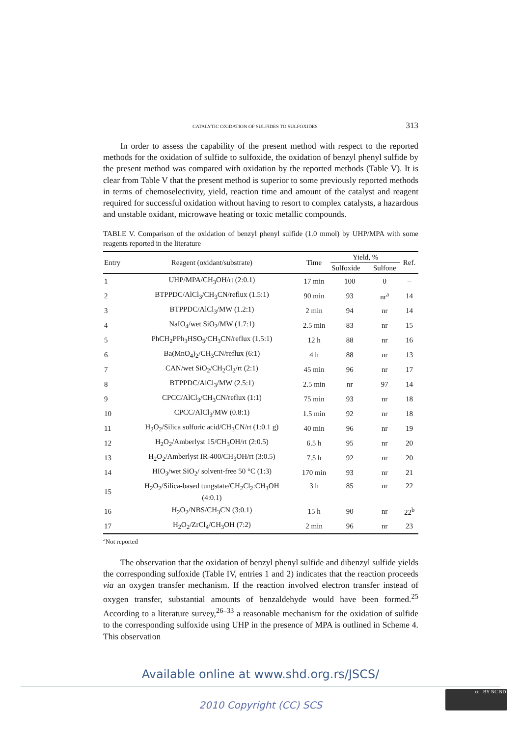CATALYTIC OXIDATION OF SULFIDES TO SULFOXIDES 313
In order to assess the capability of the present method with respect to the reported methods for the oxidation of sulfide to sulfoxide, the oxidation of benzyl phenyl sulfide by the present method was compared with oxidation by the re­ported methods (Table V). It is clear from Table V that the present method is superior to some previously reported methods in terms of chemoselectivity, yield, reaction time and amount of the catalyst and reagent required for successful oxi­dation without having to resort to complex catalysts, a hazardous and unstable oxidant, microwave heating or toxic metallic compounds.
TABLE V. Comparison of the oxidation of benzyl phenyl sulfide (1.0 mmol) by UHP/MPA with some reagents reported in the literature
| Entry | Reagent (oxidant/substrate) | Time | Yield, % | | Ref. |
| --- | --- | --- | --- | --- | --- |
| | | | Sulfoxide | Sulfone | |
| 1 | UHP/MPA/CH<sub>3</sub>OH/rt (2:0.1) | 17 min | 100 | 0 | – |
| 2 | BTPPDC/AlCl<sub>3</sub>/CH<sub>3</sub>CN/reflux (1.5:1) | 90 min | 93 | nr<sup>a</sup> | 14 |
| 3 | BTPPDC/AlCl<sub>3</sub>/MW (1.2:1) | 2 min | 94 | nr | 14 |
| 4 | NaIO<sub>4</sub>/wet SiO<sub>2</sub>/MW (1.7:1) | 2.5 min | 83 | nr | 15 |
| 5 | PhCH<sub>2</sub>PPh<sub>3</sub>HSO<sub>5</sub>/CH<sub>3</sub>CN/reflux (1.5:1) | 12 h | 88 | nr | 16 |
| 6 | Ba(MnO<sub>4</sub>)<sub>2</sub>/CH<sub>3</sub>CN/reflux (6:1) | 4 h | 88 | nr | 13 |
| 7 | CAN/wet SiO<sub>2</sub>/CH<sub>2</sub>Cl<sub>2</sub>/rt (2:1) | 45 min | 96 | nr | 17 |
| 8 | BTPPDC/AlCl<sub>3</sub>/MW (2.5:1) | 2.5 min | nr | 97 | 14 |
| 9 | CPCC/AlCl<sub>3</sub>/CH<sub>3</sub>CN/reflux (1:1) | 75 min | 93 | nr | 18 |
| 10 | CPCC/AlCl<sub>3</sub>/MW (0.8:1) | 1.5 min | 92 | nr | 18 |
| 11 | H<sub>2</sub>O<sub>2</sub>/Silica sulfuric acid/CH<sub>3</sub>CN/rt (1:0.1 g) | 40 min | 96 | nr | 19 |
| 12 | H<sub>2</sub>O<sub>2</sub>/Amberlyst 15/CH<sub>3</sub>OH/rt (2:0.5) | 6.5 h | 95 | nr | 20 |
| 13 | H<sub>2</sub>O<sub>2</sub>/Amberlyst IR-400/CH<sub>3</sub>OH/rt (3:0.5) | 7.5 h | 92 | nr | 20 |
| 14 | HIO<sub>3</sub>/wet SiO<sub>2</sub>/ solvent-free 50 °C (1:3) | 170 min | 93 | nr | 21 |
| 15 | H<sub>2</sub>O<sub>2</sub>/Silica-based tungstate/CH<sub>2</sub>Cl<sub>2</sub>:CH<sub>3</sub>OH (4:0.1) | 3 h | 85 | nr | 22 |
| 16 | H<sub>2</sub>O<sub>2</sub>/NBS/CH<sub>3</sub>CN (3:0.1) | 15 h | 90 | nr | 22<sup>b</sup> |
| 17 | H<sub>2</sub>O<sub>2</sub>/ZrCl<sub>4</sub>/CH<sub>3</sub>OH (7:2) | 2 min | 96 | nr | 23 |
<sup>a</sup> Not reported
The observation that the oxidation of benzyl phenyl sulfide and dibenzyl sulfide yields the corresponding sulfoxide (Table IV, entries 1 and 2) indicates that the reaction proceeds via an oxygen transfer mechanism. If the reaction involved electron transfer instead of oxygen transfer, substantial amounts of benzaldehyde would have been formed.<sup>25</sup> According to a literature survey,<sup>26–33</sup> a reasonable mechanism for the oxidation of sulfide to the corresponding sulfoxide using UHP in the presence of MPA is outlined in Scheme 4. This observation
Available online at www.shd.org.rs/JSCS/
2010 Copyright (CC) SCS
cc BY NC ND